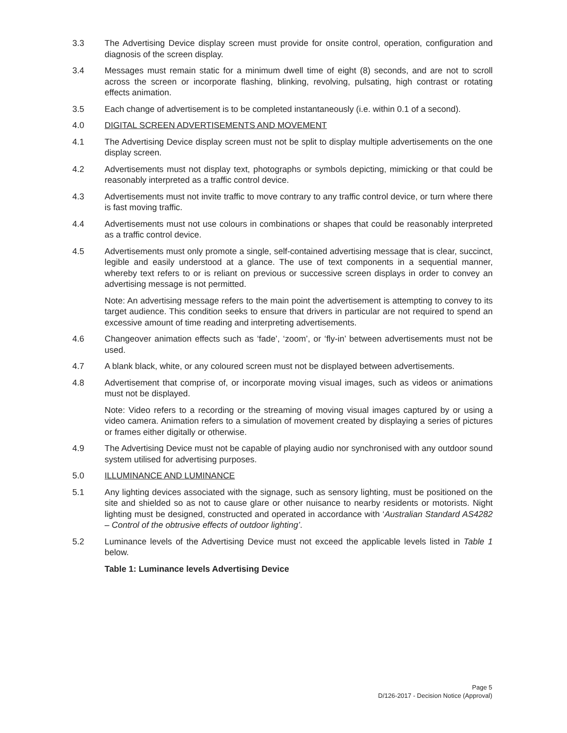3.3 The Advertising Device display screen must provide for onsite control, operation, configuration and diagnosis of the screen display.
3.4 Messages must remain static for a minimum dwell time of eight (8) seconds, and are not to scroll across the screen or incorporate flashing, blinking, revolving, pulsating, high contrast or rotating effects animation.
3.5 Each change of advertisement is to be completed instantaneously (i.e. within 0.1 of a second).
4.0 DIGITAL SCREEN ADVERTISEMENTS AND MOVEMENT
4.1 The Advertising Device display screen must not be split to display multiple advertisements on the one display screen.
4.2 Advertisements must not display text, photographs or symbols depicting, mimicking or that could be reasonably interpreted as a traffic control device.
4.3 Advertisements must not invite traffic to move contrary to any traffic control device, or turn where there is fast moving traffic.
4.4 Advertisements must not use colours in combinations or shapes that could be reasonably interpreted as a traffic control device.
4.5 Advertisements must only promote a single, self-contained advertising message that is clear, succinct, legible and easily understood at a glance. The use of text components in a sequential manner, whereby text refers to or is reliant on previous or successive screen displays in order to convey an advertising message is not permitted.
Note: An advertising message refers to the main point the advertisement is attempting to convey to its target audience. This condition seeks to ensure that drivers in particular are not required to spend an excessive amount of time reading and interpreting advertisements.
4.6 Changeover animation effects such as ‘fade’, ‘zoom’, or ‘fly-in’ between advertisements must not be used.
4.7 A blank black, white, or any coloured screen must not be displayed between advertisements.
4.8 Advertisement that comprise of, or incorporate moving visual images, such as videos or animations must not be displayed.
Note: Video refers to a recording or the streaming of moving visual images captured by or using a video camera. Animation refers to a simulation of movement created by displaying a series of pictures or frames either digitally or otherwise.
4.9 The Advertising Device must not be capable of playing audio nor synchronised with any outdoor sound system utilised for advertising purposes.
5.0 ILLUMINANCE AND LUMINANCE
5.1 Any lighting devices associated with the signage, such as sensory lighting, must be positioned on the site and shielded so as not to cause glare or other nuisance to nearby residents or motorists. Night lighting must be designed, constructed and operated in accordance with ‘Australian Standard AS4282 – Control of the obtrusive effects of outdoor lighting’.
5.2 Luminance levels of the Advertising Device must not exceed the applicable levels listed in Table 1 below.
Table 1: Luminance levels Advertising Device
Page 5
D/126-2017 - Decision Notice (Approval)